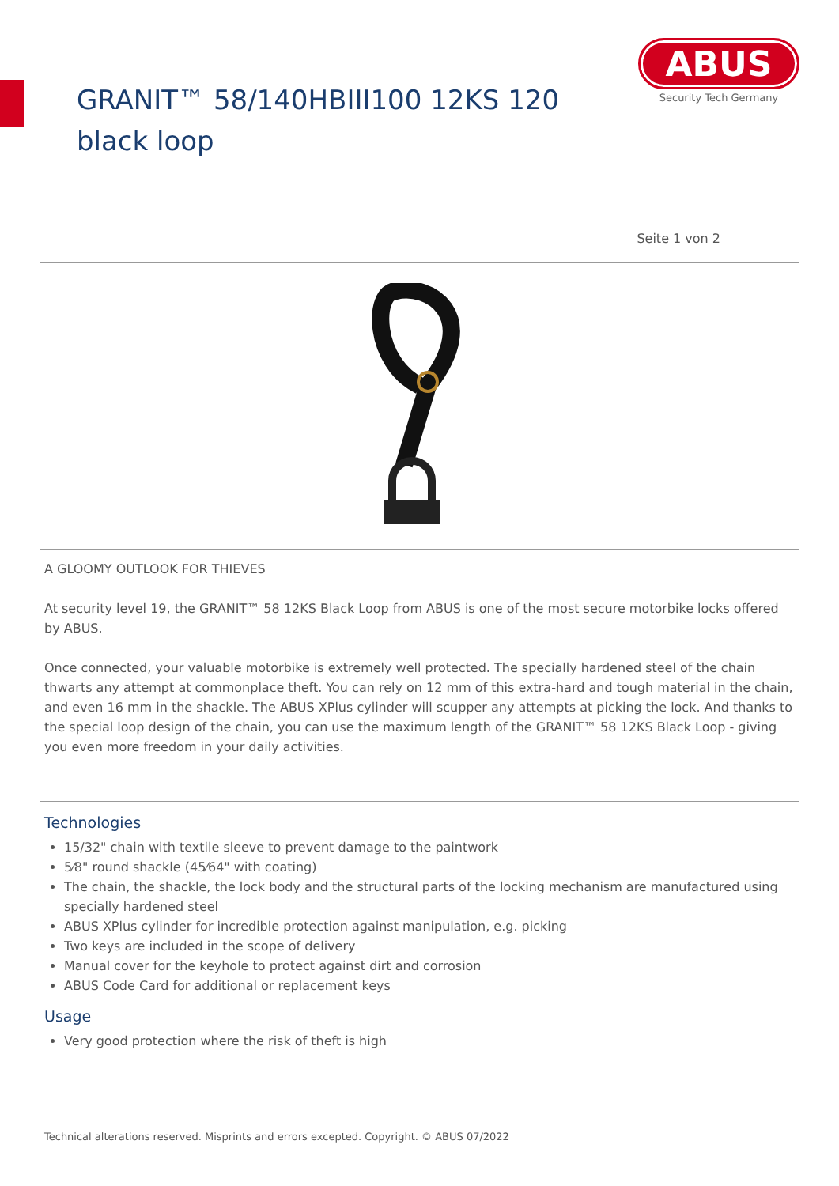GRANIT™ 58/140HBIII100 12KS 120 black loop
ABUS
Security Tech Germany
Seite 1 von 2
A GLOOMY OUTLOOK FOR THIEVES
At security level 19, the GRANIT™ 58 12KS Black Loop from ABUS is one of the most secure motorbike locks offered by ABUS.
Once connected, your valuable motorbike is extremely well protected. The specially hardened steel of the chain thwarts any attempt at commonplace theft. You can rely on 12 mm of this extra-hard and tough material in the chain, and even 16 mm in the shackle. The ABUS XPlus cylinder will scupper any attempts at picking the lock. And thanks to the special loop design of the chain, you can use the maximum length of the GRANIT™ 58 12KS Black Loop - giving you even more freedom in your daily activities.
Technologies
15/32" chain with textile sleeve to prevent damage to the paintwork
5⁄8" round shackle (45⁄64" with coating)
The chain, the shackle, the lock body and the structural parts of the locking mechanism are manufactured using specially hardened steel
ABUS XPlus cylinder for incredible protection against manipulation, e.g. picking
Two keys are included in the scope of delivery
Manual cover for the keyhole to protect against dirt and corrosion
ABUS Code Card for additional or replacement keys
Usage
Very good protection where the risk of theft is high
Technical alterations reserved. Misprints and errors excepted. Copyright. © ABUS 07/2022